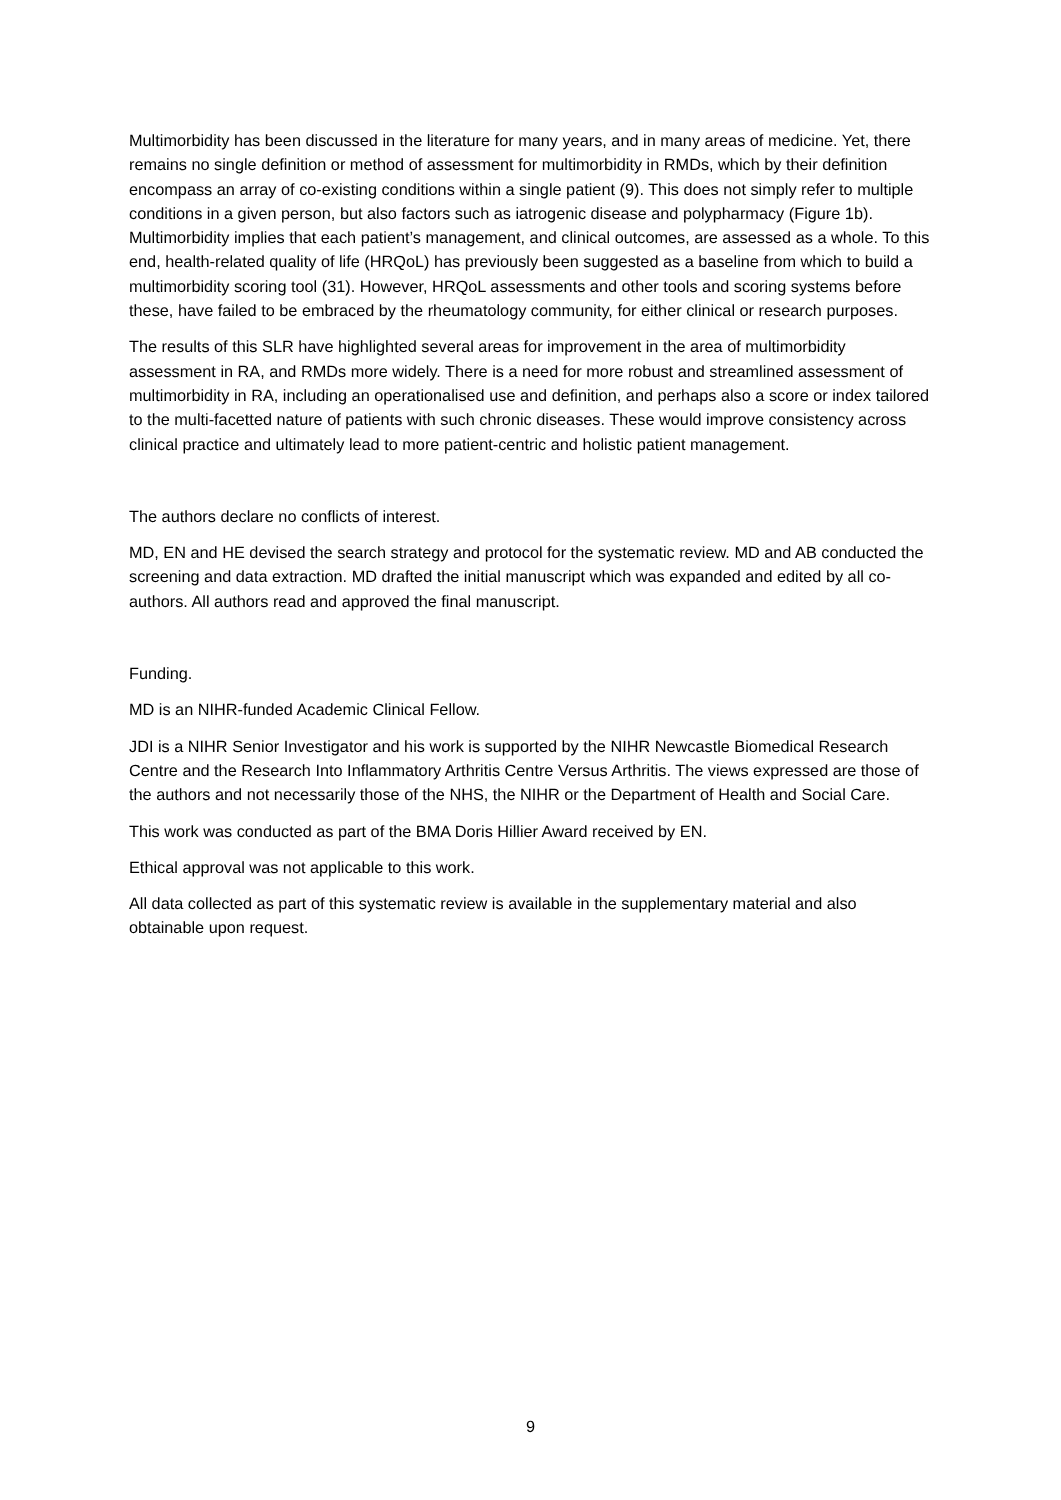Multimorbidity has been discussed in the literature for many years, and in many areas of medicine. Yet, there remains no single definition or method of assessment for multimorbidity in RMDs, which by their definition encompass an array of co-existing conditions within a single patient (9). This does not simply refer to multiple conditions in a given person, but also factors such as iatrogenic disease and polypharmacy (Figure 1b). Multimorbidity implies that each patient’s management, and clinical outcomes, are assessed as a whole. To this end, health-related quality of life (HRQoL) has previously been suggested as a baseline from which to build a multimorbidity scoring tool (31). However, HRQoL assessments and other tools and scoring systems before these, have failed to be embraced by the rheumatology community, for either clinical or research purposes.
The results of this SLR have highlighted several areas for improvement in the area of multimorbidity assessment in RA, and RMDs more widely. There is a need for more robust and streamlined assessment of multimorbidity in RA, including an operationalised use and definition, and perhaps also a score or index tailored to the multi-facetted nature of patients with such chronic diseases. These would improve consistency across clinical practice and ultimately lead to more patient-centric and holistic patient management.
The authors declare no conflicts of interest.
MD, EN and HE devised the search strategy and protocol for the systematic review. MD and AB conducted the screening and data extraction. MD drafted the initial manuscript which was expanded and edited by all co-authors. All authors read and approved the final manuscript.
Funding.
MD is an NIHR-funded Academic Clinical Fellow.
JDI is a NIHR Senior Investigator and his work is supported by the NIHR Newcastle Biomedical Research Centre and the Research Into Inflammatory Arthritis Centre Versus Arthritis. The views expressed are those of the authors and not necessarily those of the NHS, the NIHR or the Department of Health and Social Care.
This work was conducted as part of the BMA Doris Hillier Award received by EN.
Ethical approval was not applicable to this work.
All data collected as part of this systematic review is available in the supplementary material and also obtainable upon request.
9